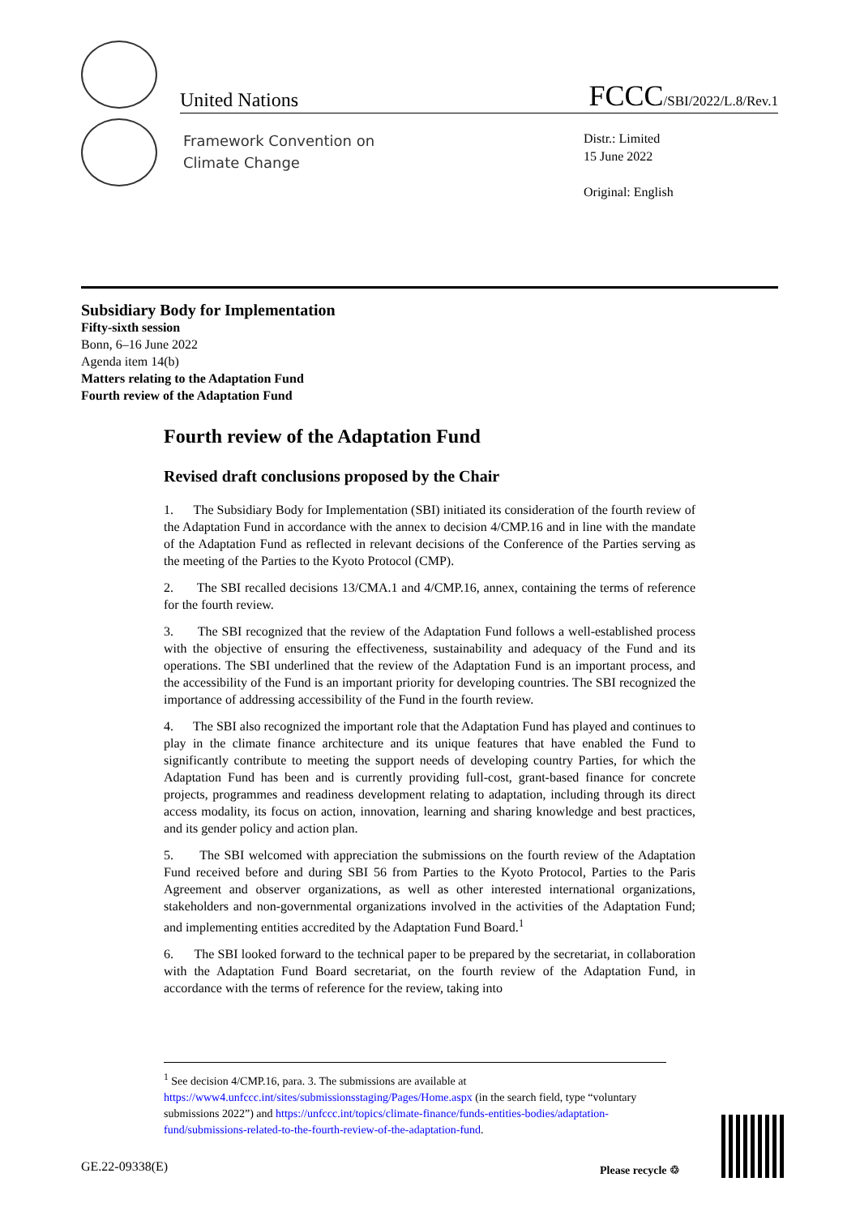United Nations
FCCC/SBI/2022/L.8/Rev.1
Framework Convention on
Climate Change
Distr.: Limited
15 June 2022
Original: English
Subsidiary Body for Implementation
Fifty-sixth session
Bonn, 6–16 June 2022
Agenda item 14(b)
Matters relating to the Adaptation Fund
Fourth review of the Adaptation Fund
Fourth review of the Adaptation Fund
Revised draft conclusions proposed by the Chair
1. The Subsidiary Body for Implementation (SBI) initiated its consideration of the fourth review of the Adaptation Fund in accordance with the annex to decision 4/CMP.16 and in line with the mandate of the Adaptation Fund as reflected in relevant decisions of the Conference of the Parties serving as the meeting of the Parties to the Kyoto Protocol (CMP).
2. The SBI recalled decisions 13/CMA.1 and 4/CMP.16, annex, containing the terms of reference for the fourth review.
3. The SBI recognized that the review of the Adaptation Fund follows a well-established process with the objective of ensuring the effectiveness, sustainability and adequacy of the Fund and its operations. The SBI underlined that the review of the Adaptation Fund is an important process, and the accessibility of the Fund is an important priority for developing countries. The SBI recognized the importance of addressing accessibility of the Fund in the fourth review.
4. The SBI also recognized the important role that the Adaptation Fund has played and continues to play in the climate finance architecture and its unique features that have enabled the Fund to significantly contribute to meeting the support needs of developing country Parties, for which the Adaptation Fund has been and is currently providing full-cost, grant-based finance for concrete projects, programmes and readiness development relating to adaptation, including through its direct access modality, its focus on action, innovation, learning and sharing knowledge and best practices, and its gender policy and action plan.
5. The SBI welcomed with appreciation the submissions on the fourth review of the Adaptation Fund received before and during SBI 56 from Parties to the Kyoto Protocol, Parties to the Paris Agreement and observer organizations, as well as other interested international organizations, stakeholders and non-governmental organizations involved in the activities of the Adaptation Fund; and implementing entities accredited by the Adaptation Fund Board.<sup>1</sup>
6. The SBI looked forward to the technical paper to be prepared by the secretariat, in collaboration with the Adaptation Fund Board secretariat, on the fourth review of the Adaptation Fund, in accordance with the terms of reference for the review, taking into
<sup>1</sup> See decision 4/CMP.16, para. 3. The submissions are available at https://www4.unfccc.int/sites/submissionsstaging/Pages/Home.aspx (in the search field, type “voluntary submissions 2022”) and https://unfccc.int/topics/climate-finance/funds-entities-bodies/adaptation-fund/submissions-related-to-the-fourth-review-of-the-adaptation-fund.
GE.22-09338(E) Please recycle ♲